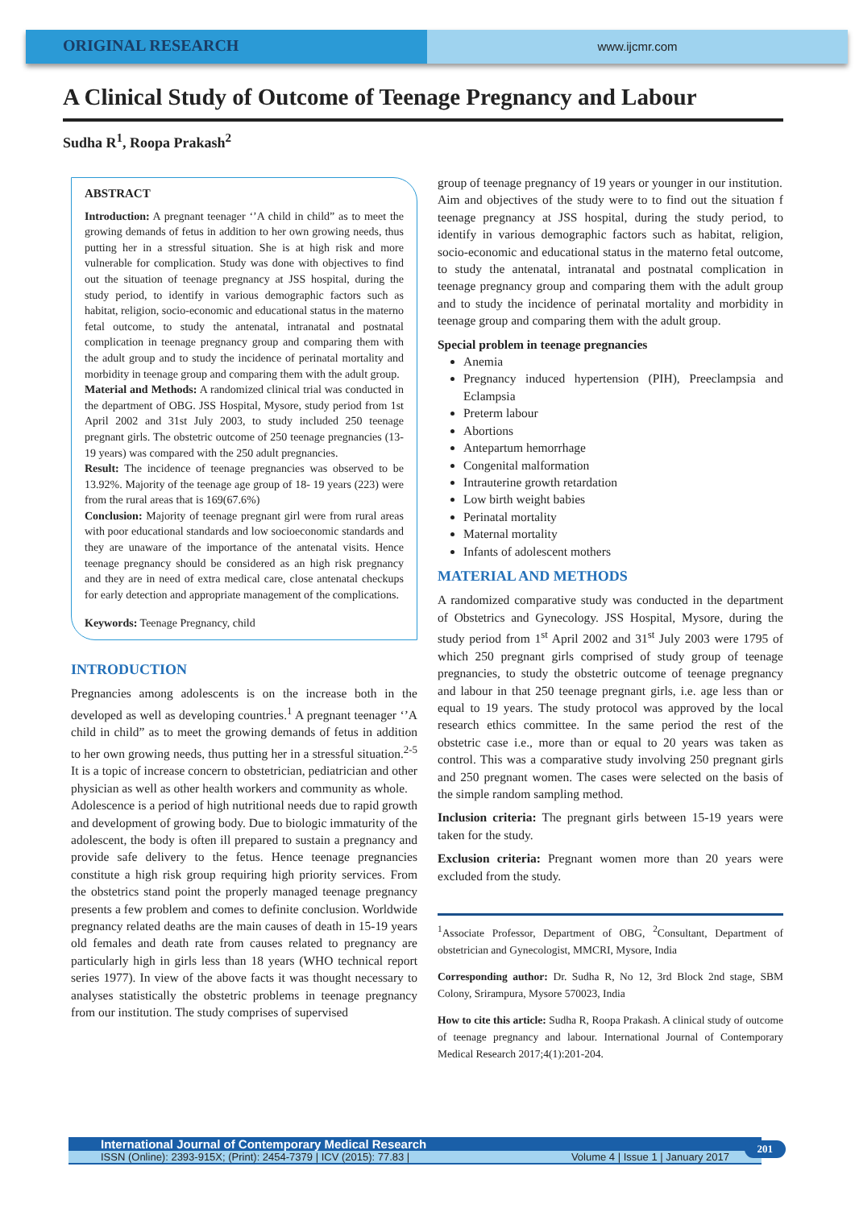ORIGINAL RESEARCH
www.ijcmr.com
A Clinical Study of Outcome of Teenage Pregnancy and Labour
Sudha R<sup>1</sup>, Roopa Prakash<sup>2</sup>
ABSTRACT
Introduction: A pregnant teenager ‘’A child in child” as to meet the growing demands of fetus in addition to her own growing needs, thus putting her in a stressful situation. She is at high risk and more vulnerable for complication. Study was done with objectives to find out the situation of teenage pregnancy at JSS hospital, during the study period, to identify in various demographic factors such as habitat, religion, socio-economic and educational status in the materno fetal outcome, to study the antenatal, intranatal and postnatal complication in teenage pregnancy group and comparing them with the adult group and to study the incidence of perinatal mortality and morbidity in teenage group and comparing them with the adult group.
Material and Methods: A randomized clinical trial was conducted in the department of OBG. JSS Hospital, Mysore, study period from 1st April 2002 and 31st July 2003, to study included 250 teenage pregnant girls. The obstetric outcome of 250 teenage pregnancies (13-19 years) was compared with the 250 adult pregnancies.
Result: The incidence of teenage pregnancies was observed to be 13.92%. Majority of the teenage age group of 18- 19 years (223) were from the rural areas that is 169(67.6%)
Conclusion: Majority of teenage pregnant girl were from rural areas with poor educational standards and low socioeconomic standards and they are unaware of the importance of the antenatal visits. Hence teenage pregnancy should be considered as an high risk pregnancy and they are in need of extra medical care, close antenatal checkups for early detection and appropriate management of the complications.
Keywords: Teenage Pregnancy, child
INTRODUCTION
Pregnancies among adolescents is on the increase both in the developed as well as developing countries.<sup>1</sup> A pregnant teenager ‘’A child in child” as to meet the growing demands of fetus in addition to her own growing needs, thus putting her in a stressful situation.<sup>2-5</sup> It is a topic of increase concern to obstetrician, pediatrician and other physician as well as other health workers and community as whole.
Adolescence is a period of high nutritional needs due to rapid growth and development of growing body. Due to biologic immaturity of the adolescent, the body is often ill prepared to sustain a pregnancy and provide safe delivery to the fetus. Hence teenage pregnancies constitute a high risk group requiring high priority services. From the obstetrics stand point the properly managed teenage pregnancy presents a few problem and comes to definite conclusion. Worldwide pregnancy related deaths are the main causes of death in 15-19 years old females and death rate from causes related to pregnancy are particularly high in girls less than 18 years (WHO technical report series 1977). In view of the above facts it was thought necessary to analyses statistically the obstetric problems in teenage pregnancy from our institution. The study comprises of supervised
group of teenage pregnancy of 19 years or younger in our institution.
Aim and objectives of the study were to to find out the situation f teenage pregnancy at JSS hospital, during the study period, to identify in various demographic factors such as habitat, religion, socio-economic and educational status in the materno fetal outcome, to study the antenatal, intranatal and postnatal complication in teenage pregnancy group and comparing them with the adult group and to study the incidence of perinatal mortality and morbidity in teenage group and comparing them with the adult group.
Special problem in teenage pregnancies
Anemia
Pregnancy induced hypertension (PIH), Preeclampsia and Eclampsia
Preterm labour
Abortions
Antepartum hemorrhage
Congenital malformation
Intrauterine growth retardation
Low birth weight babies
Perinatal mortality
Maternal mortality
Infants of adolescent mothers
MATERIAL AND METHODS
A randomized comparative study was conducted in the department of Obstetrics and Gynecology. JSS Hospital, Mysore, during the study period from 1<sup>st</sup> April 2002 and 31<sup>st</sup> July 2003 were 1795 of which 250 pregnant girls comprised of study group of teenage pregnancies, to study the obstetric outcome of teenage pregnancy and labour in that 250 teenage pregnant girls, i.e. age less than or equal to 19 years. The study protocol was approved by the local research ethics committee. In the same period the rest of the obstetric case i.e., more than or equal to 20 years was taken as control. This was a comparative study involving 250 pregnant girls and 250 pregnant women. The cases were selected on the basis of the simple random sampling method.
Inclusion criteria: The pregnant girls between 15-19 years were taken for the study.
Exclusion criteria: Pregnant women more than 20 years were excluded from the study.
<sup>1</sup> Associate Professor, Department of OBG, <sup>2</sup>Consultant, Department of obstetrician and Gynecologist, MMCRI, Mysore, India
Corresponding author: Dr. Sudha R, No 12, 3rd Block 2nd stage, SBM Colony, Srirampura, Mysore 570023, India
How to cite this article: Sudha R, Roopa Prakash. A clinical study of outcome of teenage pregnancy and labour. International Journal of Contemporary Medical Research 2017;4(1):201-204.
International Journal of Contemporary Medical Research
ISSN (Online): 2393-915X; (Print): 2454-7379 | ICV (2015): 77.83 | Volume 4 | Issue 1 | January 2017
201